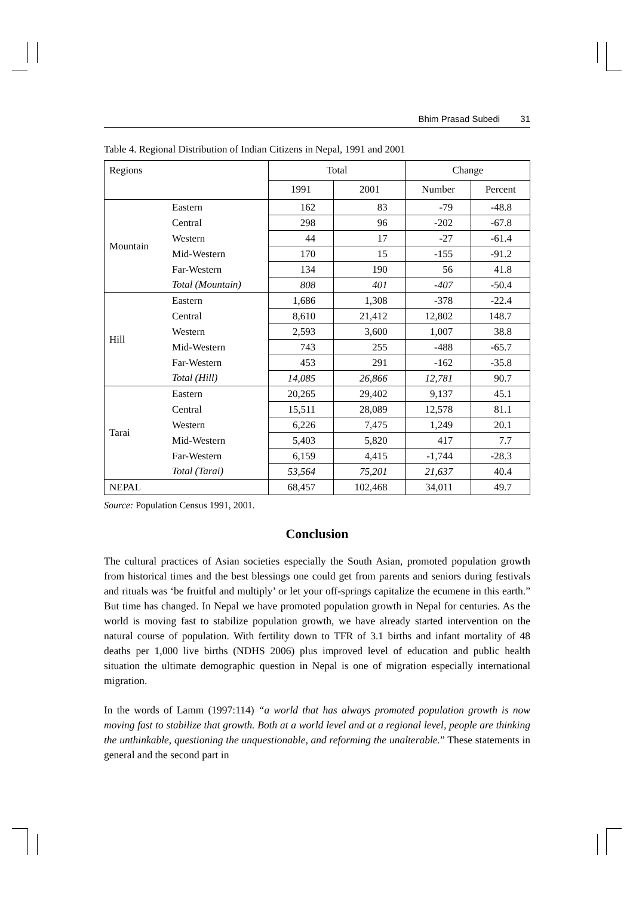Bhim Prasad Subedi 31
Table 4. Regional Distribution of Indian Citizens in Nepal, 1991 and 2001
| Regions | | Total | | Change | |
| --- | --- | --- | --- | --- | --- |
| | | 1991 | 2001 | Number | Percent |
| Mountain | Eastern | 162 | 83 | -79 | -48.8 |
| | Central | 298 | 96 | -202 | -67.8 |
| | Western | 44 | 17 | -27 | -61.4 |
| | Mid-Western | 170 | 15 | -155 | -91.2 |
| | Far-Western | 134 | 190 | 56 | 41.8 |
| | Total (Mountain) | 808 | 401 | -407 | -50.4 |
| Hill | Eastern | 1,686 | 1,308 | -378 | -22.4 |
| | Central | 8,610 | 21,412 | 12,802 | 148.7 |
| | Western | 2,593 | 3,600 | 1,007 | 38.8 |
| | Mid-Western | 743 | 255 | -488 | -65.7 |
| | Far-Western | 453 | 291 | -162 | -35.8 |
| | Total (Hill) | 14,085 | 26,866 | 12,781 | 90.7 |
| Tarai | Eastern | 20,265 | 29,402 | 9,137 | 45.1 |
| | Central | 15,511 | 28,089 | 12,578 | 81.1 |
| | Western | 6,226 | 7,475 | 1,249 | 20.1 |
| | Mid-Western | 5,403 | 5,820 | 417 | 7.7 |
| | Far-Western | 6,159 | 4,415 | -1,744 | -28.3 |
| | Total (Tarai) | 53,564 | 75,201 | 21,637 | 40.4 |
| NEPAL | | 68,457 | 102,468 | 34,011 | 49.7 |
Source: Population Census 1991, 2001.
Conclusion
The cultural practices of Asian societies especially the South Asian, promoted population growth from historical times and the best blessings one could get from parents and seniors during festivals and rituals was ‘be fruitful and multiply’ or let your off-springs capitalize the ecumene in this earth.” But time has changed. In Nepal we have promoted population growth in Nepal for centuries. As the world is moving fast to stabilize population growth, we have already started intervention on the natural course of population. With fertility down to TFR of 3.1 births and infant mortality of 48 deaths per 1,000 live births (NDHS 2006) plus improved level of education and public health situation the ultimate demographic question in Nepal is one of migration especially international migration.
In the words of Lamm (1997:114) “a world that has always promoted population growth is now moving fast to stabilize that growth. Both at a world level and at a regional level, people are thinking the unthinkable, questioning the unquestionable, and reforming the unalterable.” These statements in general and the second part in